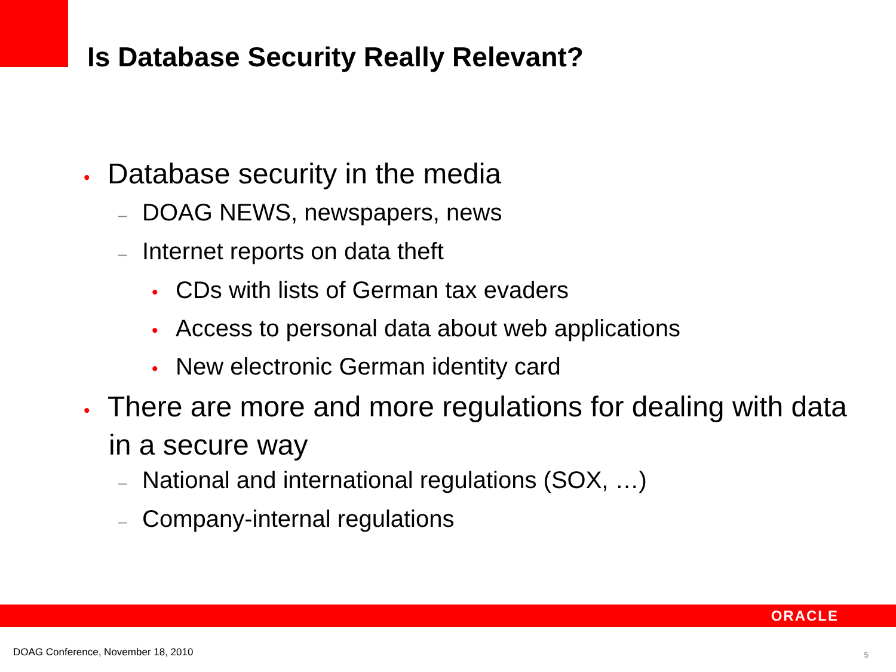Is Database Security Really Relevant?
• Database security in the media
– DOAG NEWS, newspapers, news
– Internet reports on data theft
• CDs with lists of German tax evaders
• Access to personal data about web applications
• New electronic German identity card
• There are more and more regulations for dealing with data in a secure way
– National and international regulations (SOX, …)
– Company-internal regulations
ORACLE
DOAG Conference, November 18, 2010
5